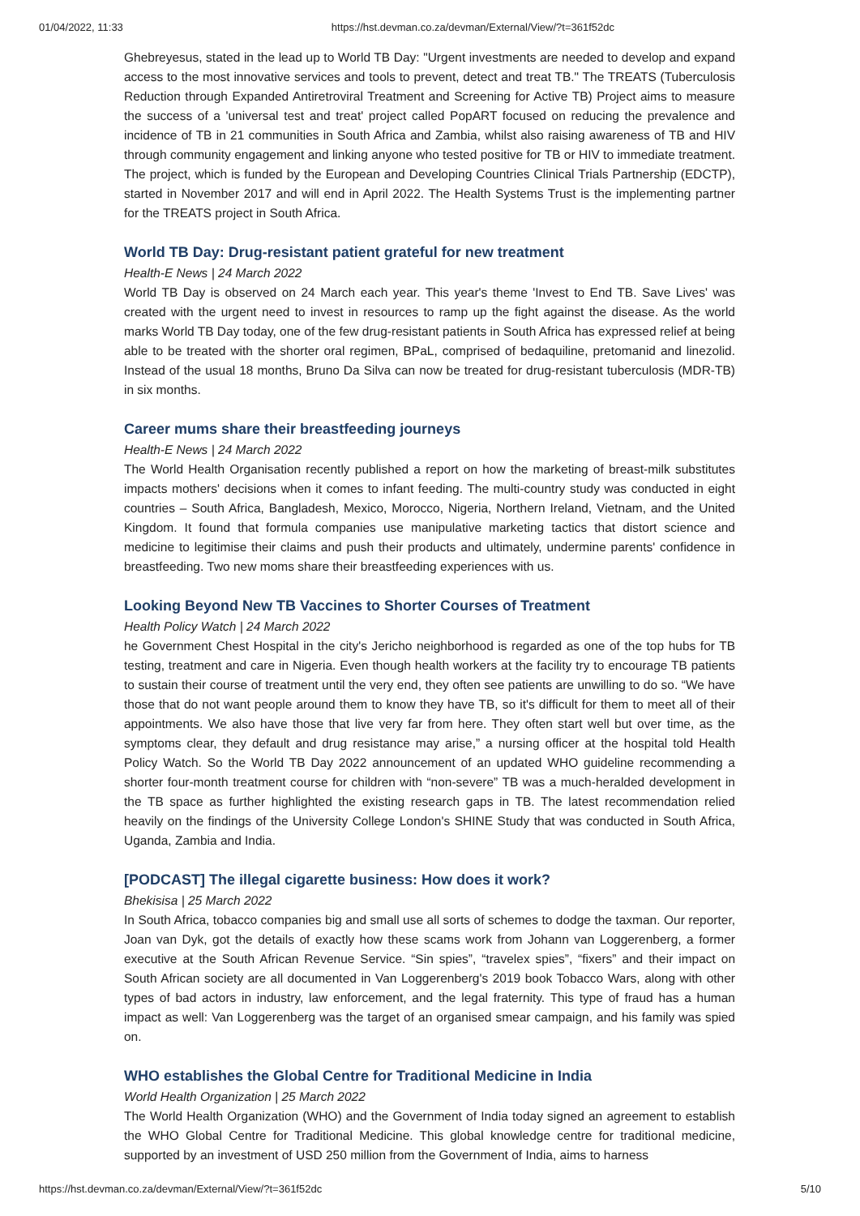01/04/2022, 11:33 https://hst.devman.co.za/devman/External/View/?t=361f52dc
Ghebreyesus, stated in the lead up to World TB Day: "Urgent investments are needed to develop and expand access to the most innovative services and tools to prevent, detect and treat TB." The TREATS (Tuberculosis Reduction through Expanded Antiretroviral Treatment and Screening for Active TB) Project aims to measure the success of a 'universal test and treat' project called PopART focused on reducing the prevalence and incidence of TB in 21 communities in South Africa and Zambia, whilst also raising awareness of TB and HIV through community engagement and linking anyone who tested positive for TB or HIV to immediate treatment. The project, which is funded by the European and Developing Countries Clinical Trials Partnership (EDCTP), started in November 2017 and will end in April 2022. The Health Systems Trust is the implementing partner for the TREATS project in South Africa.
World TB Day: Drug-resistant patient grateful for new treatment
Health-E News | 24 March 2022
World TB Day is observed on 24 March each year. This year's theme 'Invest to End TB. Save Lives' was created with the urgent need to invest in resources to ramp up the fight against the disease. As the world marks World TB Day today, one of the few drug-resistant patients in South Africa has expressed relief at being able to be treated with the shorter oral regimen, BPaL, comprised of bedaquiline, pretomanid and linezolid. Instead of the usual 18 months, Bruno Da Silva can now be treated for drug-resistant tuberculosis (MDR-TB) in six months.
Career mums share their breastfeeding journeys
Health-E News | 24 March 2022
The World Health Organisation recently published a report on how the marketing of breast-milk substitutes impacts mothers' decisions when it comes to infant feeding. The multi-country study was conducted in eight countries – South Africa, Bangladesh, Mexico, Morocco, Nigeria, Northern Ireland, Vietnam, and the United Kingdom. It found that formula companies use manipulative marketing tactics that distort science and medicine to legitimise their claims and push their products and ultimately, undermine parents' confidence in breastfeeding. Two new moms share their breastfeeding experiences with us.
Looking Beyond New TB Vaccines to Shorter Courses of Treatment
Health Policy Watch | 24 March 2022
he Government Chest Hospital in the city's Jericho neighborhood is regarded as one of the top hubs for TB testing, treatment and care in Nigeria. Even though health workers at the facility try to encourage TB patients to sustain their course of treatment until the very end, they often see patients are unwilling to do so. “We have those that do not want people around them to know they have TB, so it's difficult for them to meet all of their appointments. We also have those that live very far from here. They often start well but over time, as the symptoms clear, they default and drug resistance may arise,” a nursing officer at the hospital told Health Policy Watch. So the World TB Day 2022 announcement of an updated WHO guideline recommending a shorter four-month treatment course for children with “non-severe” TB was a much-heralded development in the TB space as further highlighted the existing research gaps in TB. The latest recommendation relied heavily on the findings of the University College London's SHINE Study that was conducted in South Africa, Uganda, Zambia and India.
[PODCAST] The illegal cigarette business: How does it work?
Bhekisisa | 25 March 2022
In South Africa, tobacco companies big and small use all sorts of schemes to dodge the taxman. Our reporter, Joan van Dyk, got the details of exactly how these scams work from Johann van Loggerenberg, a former executive at the South African Revenue Service. “Sin spies”, “travelex spies”, “fixers” and their impact on South African society are all documented in Van Loggerenberg's 2019 book Tobacco Wars, along with other types of bad actors in industry, law enforcement, and the legal fraternity. This type of fraud has a human impact as well: Van Loggerenberg was the target of an organised smear campaign, and his family was spied on.
WHO establishes the Global Centre for Traditional Medicine in India
World Health Organization | 25 March 2022
The World Health Organization (WHO) and the Government of India today signed an agreement to establish the WHO Global Centre for Traditional Medicine. This global knowledge centre for traditional medicine, supported by an investment of USD 250 million from the Government of India, aims to harness
https://hst.devman.co.za/devman/External/View/?t=361f52dc 5/10